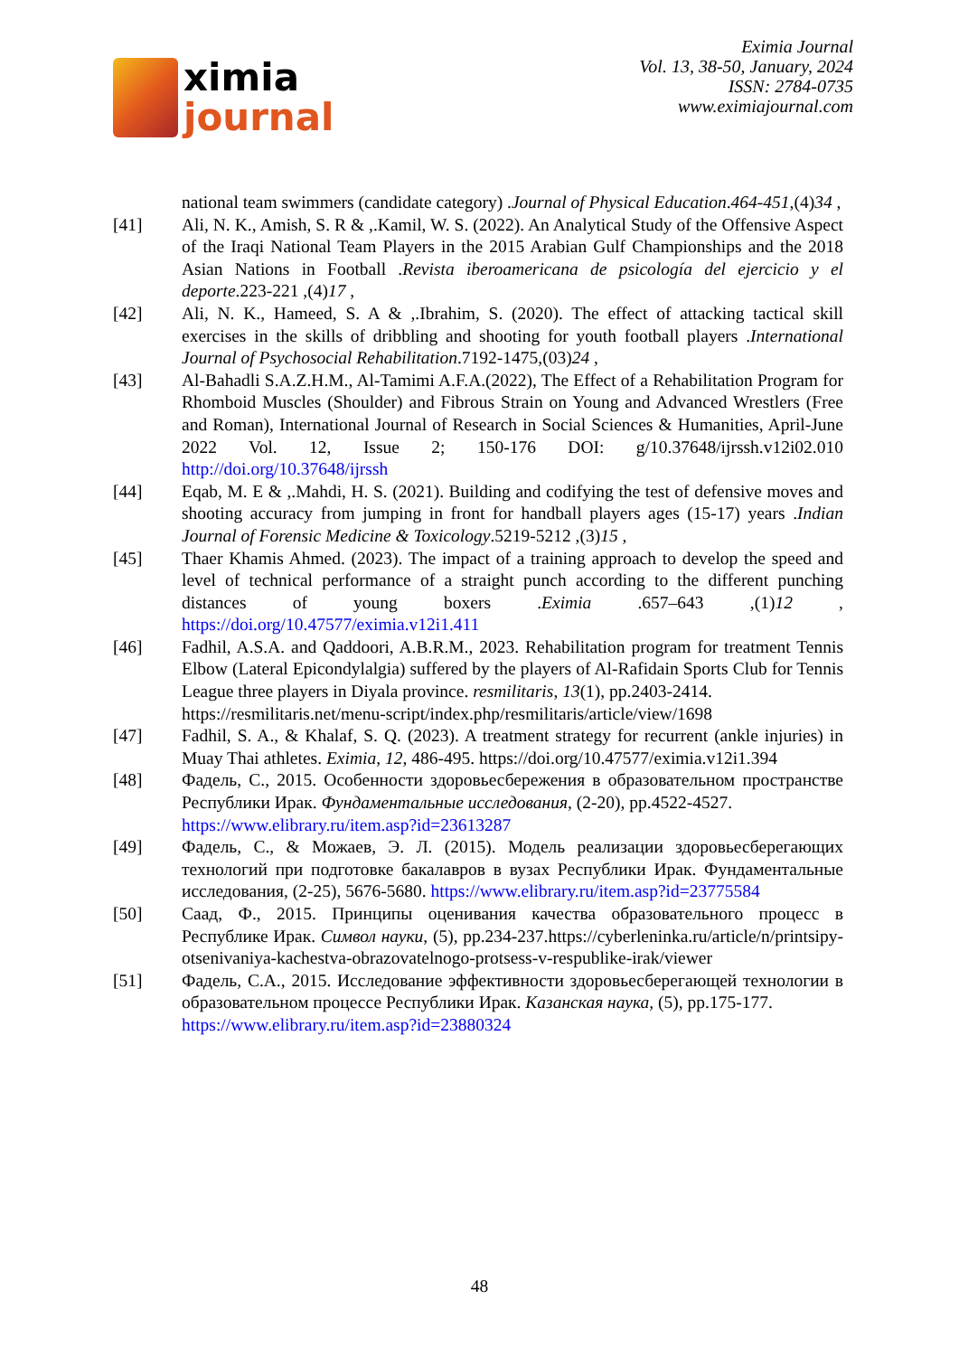ximia
journal
Eximia Journal
Vol. 13, 38-50, January, 2024
ISSN: 2784-0735
www.eximiajournal.com
national team swimmers (candidate category) .Journal of Physical Education.464-451,(4)34 ,
[41] Ali, N. K., Amish, S. R & ,.Kamil, W. S. (2022). An Analytical Study of the Offensive Aspect of the Iraqi National Team Players in the 2015 Arabian Gulf Championships and the 2018 Asian Nations in Football .Revista iberoamericana de psicología del ejercicio y el deporte.223-221 ,(4)17 ,
[42] Ali, N. K., Hameed, S. A & ,.Ibrahim, S. (2020). The effect of attacking tactical skill exercises in the skills of dribbling and shooting for youth football players .International Journal of Psychosocial Rehabilitation.7192-1475,(03)24 ,
[43] Al-Bahadli S.A.Z.H.M., Al-Tamimi A.F.A.(2022), The Effect of a Rehabilitation Program for Rhomboid Muscles (Shoulder) and Fibrous Strain on Young and Advanced Wrestlers (Free and Roman), International Journal of Research in Social Sciences & Humanities, April-June 2022 Vol. 12, Issue 2; 150-176 DOI: g/10.37648/ijrssh.v12i02.010 http://doi.org/10.37648/ijrssh
[44] Eqab, M. E & ,.Mahdi, H. S. (2021). Building and codifying the test of defensive moves and shooting accuracy from jumping in front for handball players ages (15-17) years .Indian Journal of Forensic Medicine & Toxicology.5219-5212 ,(3)15 ,
[45] Thaer Khamis Ahmed. (2023). The impact of a training approach to develop the speed and level of technical performance of a straight punch according to the different punching distances of young boxers .Eximia .657–643 ,(1)12 , https://doi.org/10.47577/eximia.v12i1.411
[46] Fadhil, A.S.A. and Qaddoori, A.B.R.M., 2023. Rehabilitation program for treatment Tennis Elbow (Lateral Epicondylalgia) suffered by the players of Al-Rafidain Sports Club for Tennis League three players in Diyala province. resmilitaris, 13(1), pp.2403-2414.
https://resmilitaris.net/menu-script/index.php/resmilitaris/article/view/1698
[47] Fadhil, S. A., & Khalaf, S. Q. (2023). A treatment strategy for recurrent (ankle injuries) in Muay Thai athletes. Eximia, 12, 486-495. https://doi.org/10.47577/eximia.v12i1.394
[48] Фадель, С., 2015. Особенности здоровьесбережения в образовательном пространстве Республики Ирак. Фундаментальные исследования, (2-20), pp.4522-4527.
https://www.elibrary.ru/item.asp?id=23613287
[49] Фадель, С., & Можаев, Э. Л. (2015). Модель реализации здоровьесберегающих технологий при подготовке бакалавров в вузах Республики Ирак. Фундаментальные исследования, (2-25), 5676-5680. https://www.elibrary.ru/item.asp?id=23775584
[50] Саад, Ф., 2015. Принципы оценивания качества образовательного процесс в Республике Ирак. Символ науки, (5), pp.234-237.https://cyberleninka.ru/article/n/printsipy-otsenivaniya-kachestva-obrazovatelnogo-protsess-v-respublike-irak/viewer
[51] Фадель, С.А., 2015. Исследование эффективности здоровьесберегающей технологии в образовательном процессе Республики Ирак. Казанская наука, (5), pp.175-177.
https://www.elibrary.ru/item.asp?id=23880324
48